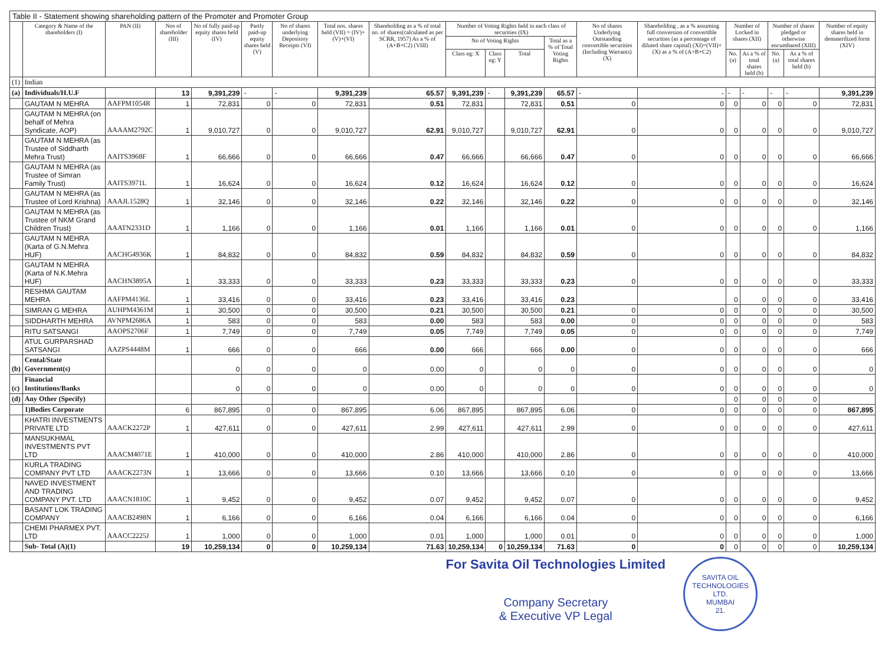Table II - Statement showing shareholding pattern of the Promoter and Promoter Group
| | Category & Name of the shareholders (I) | PAN (II) | Nos of shareholder (III) | No of fully paid-up equity shares held (IV) | Partly paid-up equity shares held (V) | No of shares underlying Depository Receipts (VI) | Total nos. shares held (VII) = (IV)+(V)+(VI) | Shareholding as a % of total no. of shares(calculated as per SCRR, 1957) As a % of (A+B+C2) (VIII) | Number of Voting Rights held in each class of securities (IX) | | | | No of shares Underlying Outstanding convertible securities (Including Warrants) (X) | Shareholding , as a % assuming full conversion of convertible securities (as a percentage of diluted share capital) (XI)=(VII)+(X) as a % of (A+B+C2) | Number of Locked in shares (XII) | | Number of shares pledged or otherwise encumbared (XIII) | | Number of equity shares held in dematerilized form (XIV) |
| --- | --- | --- | --- | --- | --- | --- | --- | --- | --- | --- | --- | --- | --- | --- | --- | --- | --- | --- | --- |
| | | | | | | | | | No of Voting Rights | | | Total as a % of Total Voting Rights | | | | | | | |
| | | | | | | | | | Class eg: X | Class eg: Y | Total | | | | No. (a) | As a % of total shares held (b) | No. (a) | As a % of total shares held (b) | |
| (1) | Indian | | | | | | | | | | | | | | | | | | |
| (a) | Individuals/H.U.F | | 13 | 9,391,239 | - | - | 9,391,239 | 65.57 | 9,391,239 | - | 9,391,239 | 65.57 | - | - | - | - | - | - | 9,391,239 |
| | GAUTAM N MEHRA | AAFPM1054R | 1 | 72,831 | 0 | 0 | 72,831 | 0.51 | 72,831 | | 72,831 | 0.51 | 0 | 0 | 0 | 0 | 0 | 0 | 72,831 |
| | GAUTAM N MEHRA (on behalf of Mehra Syndicate, AOP) | AAAAM2792C | 1 | 9,010,727 | 0 | 0 | 9,010,727 | 62.91 | 9,010,727 | | 9,010,727 | 62.91 | 0 | 0 | 0 | 0 | 0 | 0 | 9,010,727 |
| | GAUTAM N MEHRA (as Trustee of Siddharth Mehra Trust) | AAITS3968F | 1 | 66,666 | 0 | 0 | 66,666 | 0.47 | 66,666 | | 66,666 | 0.47 | 0 | 0 | 0 | 0 | 0 | 0 | 66,666 |
| | GAUTAM N MEHRA (as Trustee of Simran Family Trust) | AAITS3971L | 1 | 16,624 | 0 | 0 | 16,624 | 0.12 | 16,624 | | 16,624 | 0.12 | 0 | 0 | 0 | 0 | 0 | 0 | 16,624 |
| | GAUTAM N MEHRA (as Trustee of Lord Krishna) | AAAJL1528Q | 1 | 32,146 | 0 | 0 | 32,146 | 0.22 | 32,146 | | 32,146 | 0.22 | 0 | 0 | 0 | 0 | 0 | 0 | 32,146 |
| | GAUTAM N MEHRA (as Trustee of NKM Grand Children Trust) | AAATN2331D | 1 | 1,166 | 0 | 0 | 1,166 | 0.01 | 1,166 | | 1,166 | 0.01 | 0 | 0 | 0 | 0 | 0 | 0 | 1,166 |
| | GAUTAM N MEHRA (Karta of G.N.Mehra HUF) | AACHG4936K | 1 | 84,832 | 0 | 0 | 84,832 | 0.59 | 84,832 | | 84,832 | 0.59 | 0 | 0 | 0 | 0 | 0 | 0 | 84,832 |
| | GAUTAM N MEHRA (Karta of N.K.Mehra HUF) | AACHN3895A | 1 | 33,333 | 0 | 0 | 33,333 | 0.23 | 33,333 | | 33,333 | 0.23 | 0 | 0 | 0 | 0 | 0 | 0 | 33,333 |
| | RESHMA GAUTAM MEHRA | AAFPM4136L | 1 | 33,416 | 0 | 0 | 33,416 | 0.23 | 33,416 | | 33,416 | 0.23 | | | 0 | 0 | 0 | 0 | 33,416 |
| | SIMRAN G MEHRA | AUHPM4361M | 1 | 30,500 | 0 | 0 | 30,500 | 0.21 | 30,500 | | 30,500 | 0.21 | 0 | 0 | 0 | 0 | 0 | 0 | 30,500 |
| | SIDDHARTH MEHRA | AVNPM2686A | 1 | 583 | 0 | 0 | 583 | 0.00 | 583 | | 583 | 0.00 | 0 | 0 | 0 | 0 | 0 | 0 | 583 |
| | RITU SATSANGI | AAOPS2706F | 1 | 7,749 | 0 | 0 | 7,749 | 0.05 | 7,749 | | 7,749 | 0.05 | 0 | 0 | 0 | 0 | 0 | 0 | 7,749 |
| | ATUL GURPARSHAD SATSANGI | AAZPS4448M | 1 | 666 | 0 | 0 | 666 | 0.00 | 666 | | 666 | 0.00 | 0 | 0 | 0 | 0 | 0 | 0 | 666 |
| (b) | Cental/State Government(s) | | | 0 | 0 | 0 | 0 | 0.00 | 0 | | 0 | 0 | 0 | 0 | 0 | 0 | 0 | 0 | 0 |
| (c) | Financial Institutions/Banks | | | 0 | 0 | 0 | 0 | 0.00 | 0 | | 0 | 0 | 0 | 0 | 0 | 0 | 0 | 0 | 0 |
| (d) | Any Other (Specify) | | | | | | | | | | | | | | 0 | 0 | 0 | 0 | |
| | 1)Bodies Corporate | | 6 | 867,895 | 0 | 0 | 867,895 | 6.06 | 867,895 | | 867,895 | 6.06 | 0 | 0 | 0 | 0 | 0 | 0 | 867,895 |
| | KHATRI INVESTMENTS PRIVATE LTD | AAACK2272P | 1 | 427,611 | 0 | 0 | 427,611 | 2.99 | 427,611 | | 427,611 | 2.99 | 0 | 0 | 0 | 0 | 0 | 0 | 427,611 |
| | MANSUKHMAL INVESTMENTS PVT LTD | AAACM4071E | 1 | 410,000 | 0 | 0 | 410,000 | 2.86 | 410,000 | | 410,000 | 2.86 | 0 | 0 | 0 | 0 | 0 | 0 | 410,000 |
| | KURLA TRADING COMPANY PVT LTD | AAACK2273N | 1 | 13,666 | 0 | 0 | 13,666 | 0.10 | 13,666 | | 13,666 | 0.10 | 0 | 0 | 0 | 0 | 0 | 0 | 13,666 |
| | NAVED INVESTMENT AND TRADING COMPANY PVT. LTD | AAACN1810C | 1 | 9,452 | 0 | 0 | 9,452 | 0.07 | 9,452 | | 9,452 | 0.07 | 0 | 0 | 0 | 0 | 0 | 0 | 9,452 |
| | BASANT LOK TRADING COMPANY | AAACB2498N | 1 | 6,166 | 0 | 0 | 6,166 | 0.04 | 6,166 | | 6,166 | 0.04 | 0 | 0 | 0 | 0 | 0 | 0 | 6,166 |
| | CHEMI PHARMEX PVT. LTD | AAACC2225J | 1 | 1,000 | 0 | 0 | 1,000 | 0.01 | 1,000 | | 1,000 | 0.01 | 0 | 0 | 0 | 0 | 0 | 0 | 1,000 |
| | Sub- Total (A)(1) | | 19 | 10,259,134 | 0 | 0 | 10,259,134 | 71.63 | 10,259,134 | 0 | 10,259,134 | 71.63 | 0 | 0 | 0 | 0 | 0 | 0 | 10,259,134 |
For Savita Oil Technologies Limited
Company Secretary
& Executive VP Legal
SAVITA OIL TECHNOLOGIES LTD.
MUMBAI
21.